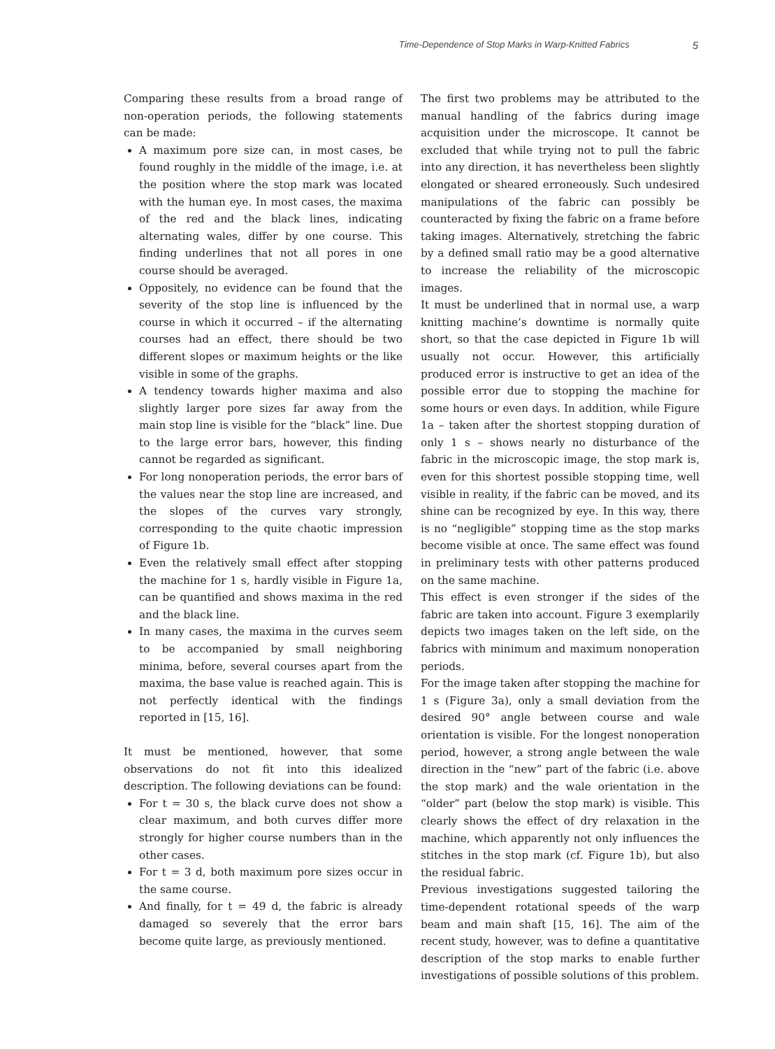Time-Dependence of Stop Marks in Warp-Knitted Fabrics 5
Comparing these results from a broad range of non-operation periods, the following statements can be made:
A maximum pore size can, in most cases, be found roughly in the middle of the image, i.e. at the position where the stop mark was located with the human eye. In most cases, the maxima of the red and the black lines, indicating alternating wales, differ by one course. This finding underlines that not all pores in one course should be averaged.
Oppositely, no evidence can be found that the severity of the stop line is influenced by the course in which it occurred – if the alternating courses had an effect, there should be two different slopes or maximum heights or the like visible in some of the graphs.
A tendency towards higher maxima and also slightly larger pore sizes far away from the main stop line is visible for the “black” line. Due to the large error bars, however, this finding cannot be regarded as significant.
For long nonoperation periods, the error bars of the values near the stop line are increased, and the slopes of the curves vary strongly, corresponding to the quite chaotic impression of Figure 1b.
Even the relatively small effect after stopping the machine for 1 s, hardly visible in Figure 1a, can be quantified and shows maxima in the red and the black line.
In many cases, the maxima in the curves seem to be accompanied by small neighboring minima, before, several courses apart from the maxima, the base value is reached again. This is not perfectly identical with the findings reported in [15, 16].
It must be mentioned, however, that some observations do not fit into this idealized description. The following deviations can be found:
For t = 30 s, the black curve does not show a clear maximum, and both curves differ more strongly for higher course numbers than in the other cases.
For t = 3 d, both maximum pore sizes occur in the same course.
And finally, for t = 49 d, the fabric is already damaged so severely that the error bars become quite large, as previously mentioned.
The first two problems may be attributed to the manual handling of the fabrics during image acquisition under the microscope. It cannot be excluded that while trying not to pull the fabric into any direction, it has nevertheless been slightly elongated or sheared erroneously. Such undesired manipulations of the fabric can possibly be counteracted by fixing the fabric on a frame before taking images. Alternatively, stretching the fabric by a defined small ratio may be a good alternative to increase the reliability of the microscopic images.
It must be underlined that in normal use, a warp knitting machine’s downtime is normally quite short, so that the case depicted in Figure 1b will usually not occur. However, this artificially produced error is instructive to get an idea of the possible error due to stopping the machine for some hours or even days. In addition, while Figure 1a – taken after the shortest stopping duration of only 1 s – shows nearly no disturbance of the fabric in the microscopic image, the stop mark is, even for this shortest possible stopping time, well visible in reality, if the fabric can be moved, and its shine can be recognized by eye. In this way, there is no “negligible” stopping time as the stop marks become visible at once. The same effect was found in preliminary tests with other patterns produced on the same machine.
This effect is even stronger if the sides of the fabric are taken into account. Figure 3 exemplarily depicts two images taken on the left side, on the fabrics with minimum and maximum nonoperation periods.
For the image taken after stopping the machine for 1 s (Figure 3a), only a small deviation from the desired 90° angle between course and wale orientation is visible. For the longest nonoperation period, however, a strong angle between the wale direction in the “new” part of the fabric (i.e. above the stop mark) and the wale orientation in the “older” part (below the stop mark) is visible. This clearly shows the effect of dry relaxation in the machine, which apparently not only influences the stitches in the stop mark (cf. Figure 1b), but also the residual fabric.
Previous investigations suggested tailoring the time-dependent rotational speeds of the warp beam and main shaft [15, 16]. The aim of the recent study, however, was to define a quantitative description of the stop marks to enable further investigations of possible solutions of this problem.